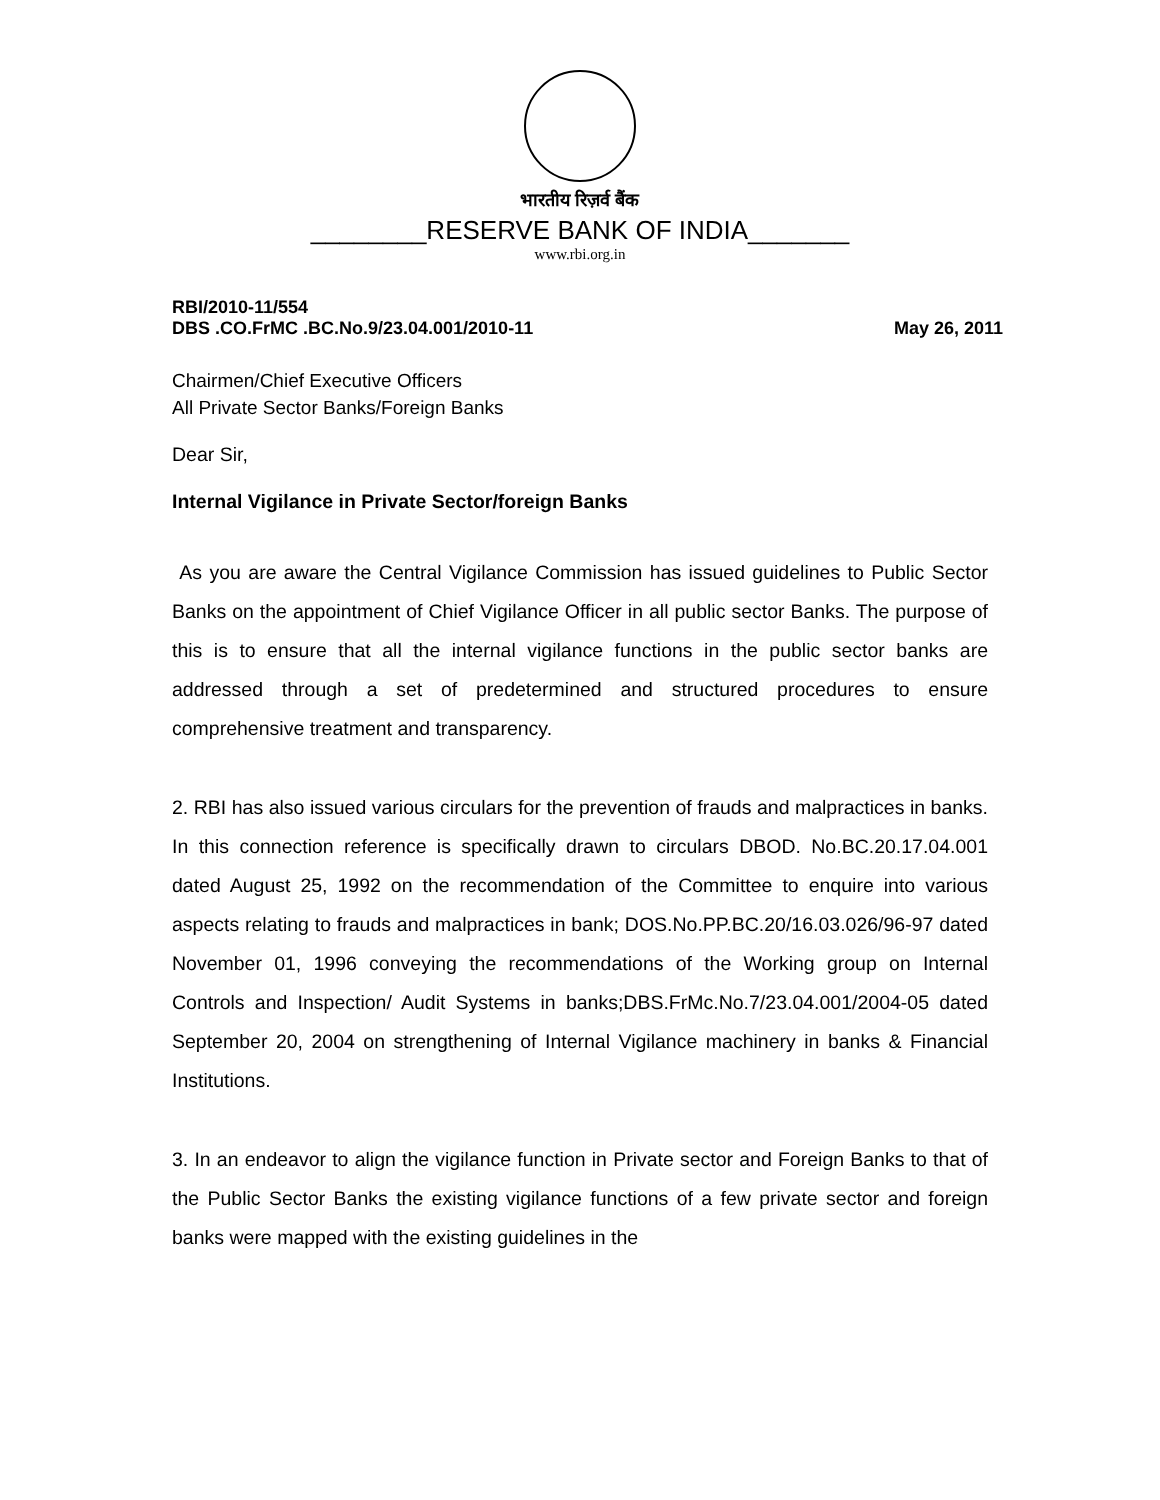भारतीय रिज़र्व बैंक
________RESERVE BANK OF INDIA_______
www.rbi.org.in
RBI/2010-11/554
DBS .CO.FrMC .BC.No.9/23.04.001/2010-11 May 26, 2011
Chairmen/Chief Executive Officers
All Private Sector Banks/Foreign Banks
Dear Sir,
Internal Vigilance in Private Sector/foreign Banks
As you are aware the Central Vigilance Commission has issued guidelines to Public Sector Banks on the appointment of Chief Vigilance Officer in all public sector Banks. The purpose of this is to ensure that all the internal vigilance functions in the public sector banks are addressed through a set of predetermined and structured procedures to ensure comprehensive treatment and transparency.
2. RBI has also issued various circulars for the prevention of frauds and malpractices in banks. In this connection reference is specifically drawn to circulars DBOD. No.BC.20.17.04.001 dated August 25, 1992 on the recommendation of the Committee to enquire into various aspects relating to frauds and malpractices in bank; DOS.No.PP.BC.20/16.03.026/96-97 dated November 01, 1996 conveying the recommendations of the Working group on Internal Controls and Inspection/ Audit Systems in banks;DBS.FrMc.No.7/23.04.001/2004-05 dated September 20, 2004 on strengthening of Internal Vigilance machinery in banks & Financial Institutions.
3. In an endeavor to align the vigilance function in Private sector and Foreign Banks to that of the Public Sector Banks the existing vigilance functions of a few private sector and foreign banks were mapped with the existing guidelines in the